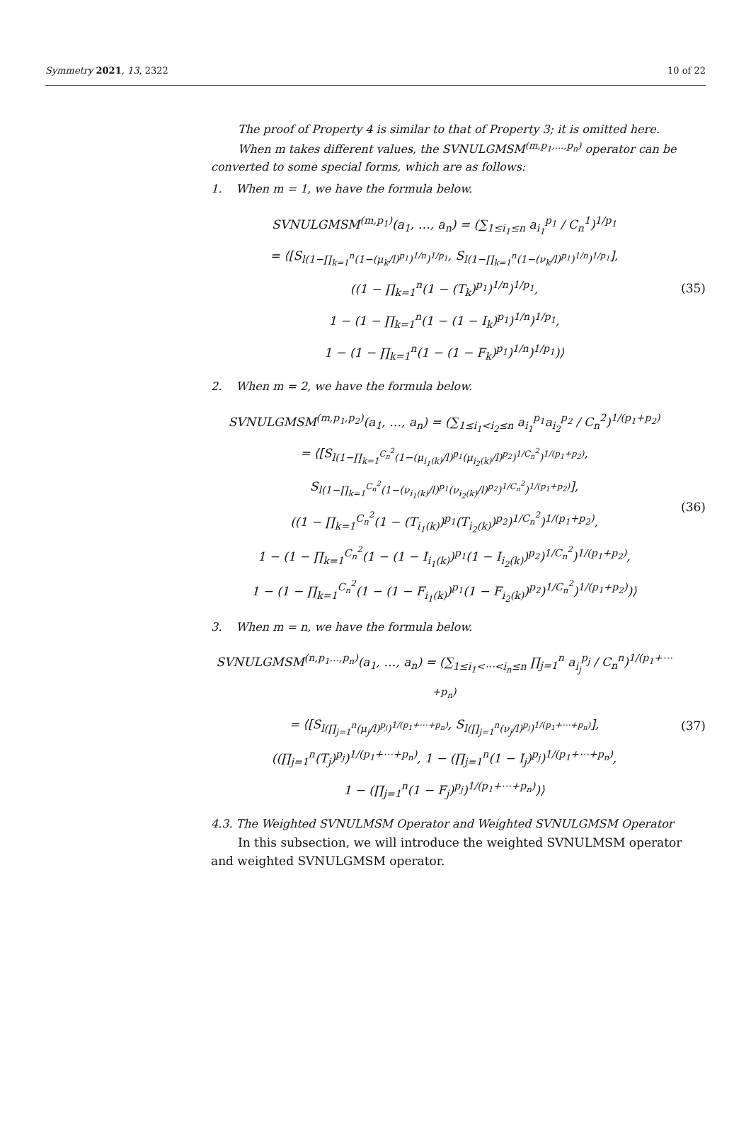Symmetry 2021, 13, 2322 10 of 22
The proof of Property 4 is similar to that of Property 3; it is omitted here.
When m takes different values, the SVNULGMSM<sup>(m,p<sub>1</sub>,...,p<sub>n</sub>)</sup> operator can be converted to some special forms, which are as follows:
1. When m = 1, we have the formula below.
SVNULGMSM<sup>(m,p<sub>1</sub>)</sup>(a<sub>1</sub>, …, a<sub>n</sub>) = (∑<sub>1≤i<sub>1</sub>≤n</sub> a<sub>i<sub>1</sub></sub><sup>p<sub>1</sub></sup> / C<sub>n</sub><sup>1</sup>)<sup>1/p<sub>1</sub></sup>
= ⟨[S<sub>l(1−∏<sub>k=1</sub><sup>n</sup>(1−(μ<sub>k</sub>/l)<sup>p<sub>1</sub></sup>)<sup>1/n</sup>)<sup>1/p<sub>1</sub></sup></sub>, S<sub>l(1−∏<sub>k=1</sub><sup>n</sup>(1−(ν<sub>k</sub>/l)<sup>p<sub>1</sub></sup>)<sup>1/n</sup>)<sup>1/p<sub>1</sub></sup></sub>],
((1 − ∏<sub>k=1</sub><sup>n</sup>(1 − (T<sub>k</sub>)<sup>p<sub>1</sub></sup>)<sup>1/n</sup>)<sup>1/p<sub>1</sub></sup>,
1 − (1 − ∏<sub>k=1</sub><sup>n</sup>(1 − (1 − I<sub>k</sub>)<sup>p<sub>1</sub></sup>)<sup>1/n</sup>)<sup>1/p<sub>1</sub></sup>,
1 − (1 − ∏<sub>k=1</sub><sup>n</sup>(1 − (1 − F<sub>k</sub>)<sup>p<sub>1</sub></sup>)<sup>1/n</sup>)<sup>1/p<sub>1</sub></sup>)⟩
(35)
2. When m = 2, we have the formula below.
SVNULGMSM<sup>(m,p<sub>1</sub>,p<sub>2</sub>)</sup>(a<sub>1</sub>, …, a<sub>n</sub>) = (∑<sub>1≤i<sub>1</sub><i<sub>2</sub>≤n</sub> a<sub>i<sub>1</sub></sub><sup>p<sub>1</sub></sup>a<sub>i<sub>2</sub></sub><sup>p<sub>2</sub></sup> / C<sub>n</sub><sup>2</sup>)<sup>1/(p<sub>1</sub>+p<sub>2</sub>)</sup>
= ⟨[S<sub>l(1−∏<sub>k=1</sub><sup>C<sub>n</sub><sup>2</sup></sup>(1−(μ<sub>i<sub>1</sub>(k)</sub>/l)<sup>p<sub>1</sub></sup>(μ<sub>i<sub>2</sub>(k)</sub>/l)<sup>p<sub>2</sub></sup>)<sup>1/C<sub>n</sub><sup>2</sup></sup>)<sup>1/(p<sub>1</sub>+p<sub>2</sub>)</sup></sub>,
S<sub>l(1−∏<sub>k=1</sub><sup>C<sub>n</sub><sup>2</sup></sup>(1−(ν<sub>i<sub>1</sub>(k)</sub>/l)<sup>p<sub>1</sub></sup>(ν<sub>i<sub>2</sub>(k)</sub>/l)<sup>p<sub>2</sub></sup>)<sup>1/C<sub>n</sub><sup>2</sup></sup>)<sup>1/(p<sub>1</sub>+p<sub>2</sub>)</sup></sub>],
((1 − ∏<sub>k=1</sub><sup>C<sub>n</sub><sup>2</sup></sup>(1 − (T<sub>i<sub>1</sub>(k)</sub>)<sup>p<sub>1</sub></sup>(T<sub>i<sub>2</sub>(k)</sub>)<sup>p<sub>2</sub></sup>)<sup>1/C<sub>n</sub><sup>2</sup></sup>)<sup>1/(p<sub>1</sub>+p<sub>2</sub>)</sup>,
1 − (1 − ∏<sub>k=1</sub><sup>C<sub>n</sub><sup>2</sup></sup>(1 − (1 − I<sub>i<sub>1</sub>(k)</sub>)<sup>p<sub>1</sub></sup>(1 − I<sub>i<sub>2</sub>(k)</sub>)<sup>p<sub>2</sub></sup>)<sup>1/C<sub>n</sub><sup>2</sup></sup>)<sup>1/(p<sub>1</sub>+p<sub>2</sub>)</sup>,
1 − (1 − ∏<sub>k=1</sub><sup>C<sub>n</sub><sup>2</sup></sup>(1 − (1 − F<sub>i<sub>1</sub>(k)</sub>)<sup>p<sub>1</sub></sup>(1 − F<sub>i<sub>2</sub>(k)</sub>)<sup>p<sub>2</sub></sup>)<sup>1/C<sub>n</sub><sup>2</sup></sup>)<sup>1/(p<sub>1</sub>+p<sub>2</sub>)</sup>)⟩
(36)
3. When m = n, we have the formula below.
SVNULGMSM<sup>(n,p<sub>1</sub>...,p<sub>n</sub>)</sup>(a<sub>1</sub>, …, a<sub>n</sub>) = (∑<sub>1≤i<sub>1</sub><⋯<i<sub>n</sub>≤n</sub> ∏<sub>j=1</sub><sup>n</sup> a<sub>i<sub>j</sub></sub><sup>p<sub>j</sub></sup> / C<sub>n</sub><sup>n</sup>)<sup>1/(p<sub>1</sub>+⋯+p<sub>n</sub>)</sup>
= ⟨[S<sub>l(∏<sub>j=1</sub><sup>n</sup>(μ<sub>j</sub>/l)<sup>p<sub>j</sub></sup>)<sup>1/(p<sub>1</sub>+⋯+p<sub>n</sub>)</sup></sub>, S<sub>l(∏<sub>j=1</sub><sup>n</sup>(ν<sub>j</sub>/l)<sup>p<sub>j</sub></sup>)<sup>1/(p<sub>1</sub>+⋯+p<sub>n</sub>)</sup></sub>],
((∏<sub>j=1</sub><sup>n</sup>(T<sub>j</sub>)<sup>p<sub>j</sub></sup>)<sup>1/(p<sub>1</sub>+⋯+p<sub>n</sub>)</sup>, 1 − (∏<sub>j=1</sub><sup>n</sup>(1 − I<sub>j</sub>)<sup>p<sub>j</sub></sup>)<sup>1/(p<sub>1</sub>+⋯+p<sub>n</sub>)</sup>,
1 − (∏<sub>j=1</sub><sup>n</sup>(1 − F<sub>j</sub>)<sup>p<sub>j</sub></sup>)<sup>1/(p<sub>1</sub>+⋯+p<sub>n</sub>)</sup>)⟩
(37)
4.3. The Weighted SVNULMSM Operator and Weighted SVNULGMSM Operator
In this subsection, we will introduce the weighted SVNULMSM operator and weighted SVNULGMSM operator.